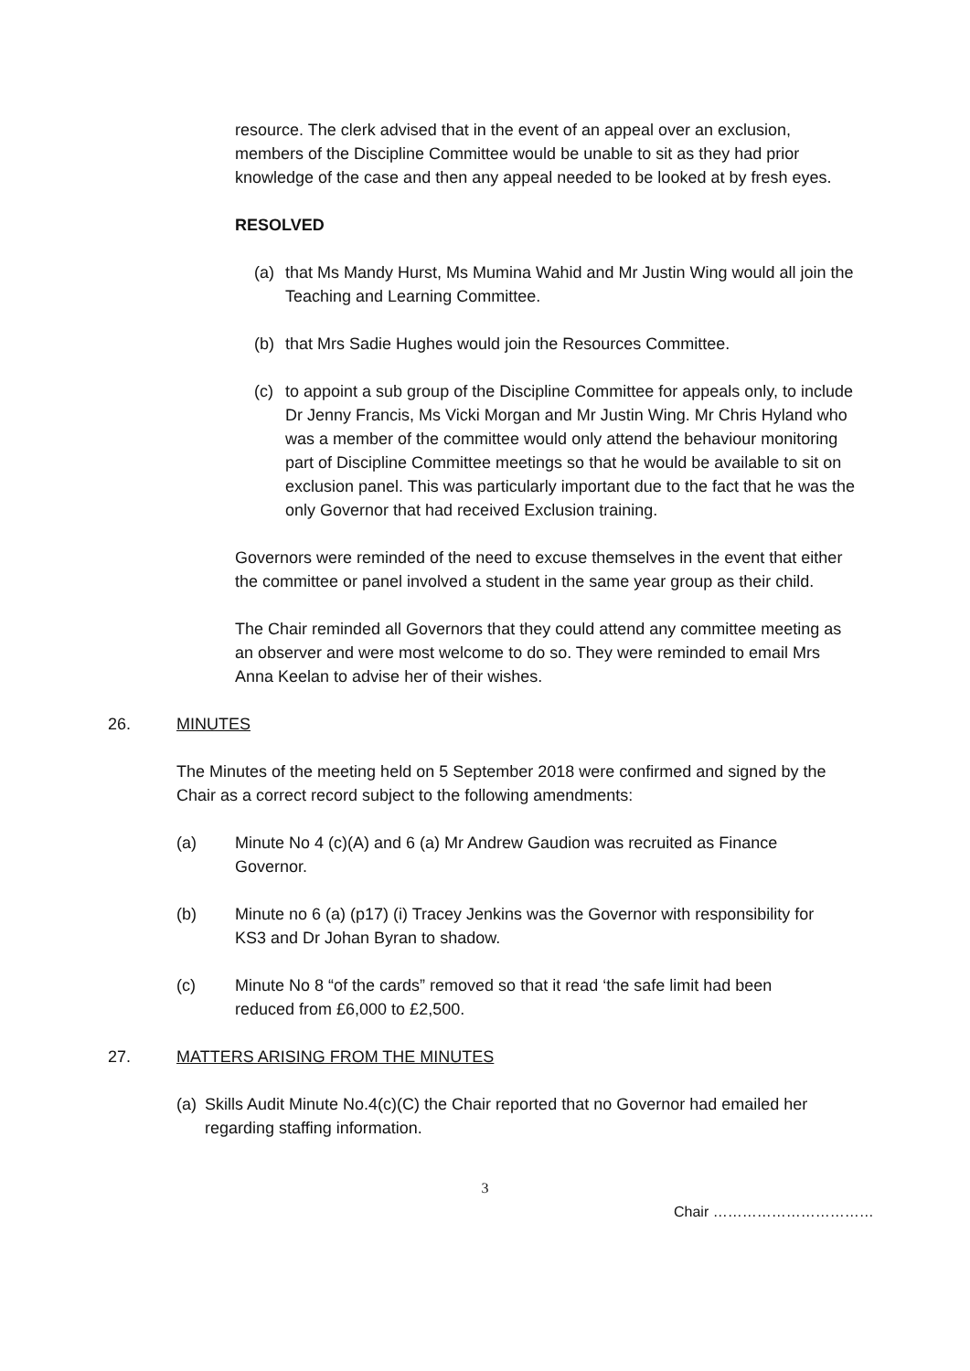resource. The clerk advised that in the event of an appeal over an exclusion, members of the Discipline Committee would be unable to sit as they had prior knowledge of the case and then any appeal needed to be looked at by fresh eyes.
RESOLVED
(a) that Ms Mandy Hurst, Ms Mumina Wahid and Mr Justin Wing would all join the Teaching and Learning Committee.
(b) that Mrs Sadie Hughes would join the Resources Committee.
(c) to appoint a sub group of the Discipline Committee for appeals only, to include Dr Jenny Francis, Ms Vicki Morgan and Mr Justin Wing. Mr Chris Hyland who was a member of the committee would only attend the behaviour monitoring part of Discipline Committee meetings so that he would be available to sit on exclusion panel. This was particularly important due to the fact that he was the only Governor that had received Exclusion training.
Governors were reminded of the need to excuse themselves in the event that either the committee or panel involved a student in the same year group as their child.
The Chair reminded all Governors that they could attend any committee meeting as an observer and were most welcome to do so. They were reminded to email Mrs Anna Keelan to advise her of their wishes.
26. MINUTES
The Minutes of the meeting held on 5 September 2018 were confirmed and signed by the Chair as a correct record subject to the following amendments:
(a) Minute No 4 (c)(A) and 6 (a) Mr Andrew Gaudion was recruited as Finance Governor.
(b) Minute no 6 (a) (p17) (i) Tracey Jenkins was the Governor with responsibility for KS3 and Dr Johan Byran to shadow.
(c) Minute No 8 “of the cards” removed so that it read ‘the safe limit had been reduced from £6,000 to £2,500.
27. MATTERS ARISING FROM THE MINUTES
(a) Skills Audit Minute No.4(c)(C) the Chair reported that no Governor had emailed her regarding staffing information.
3
Chair ……………………………